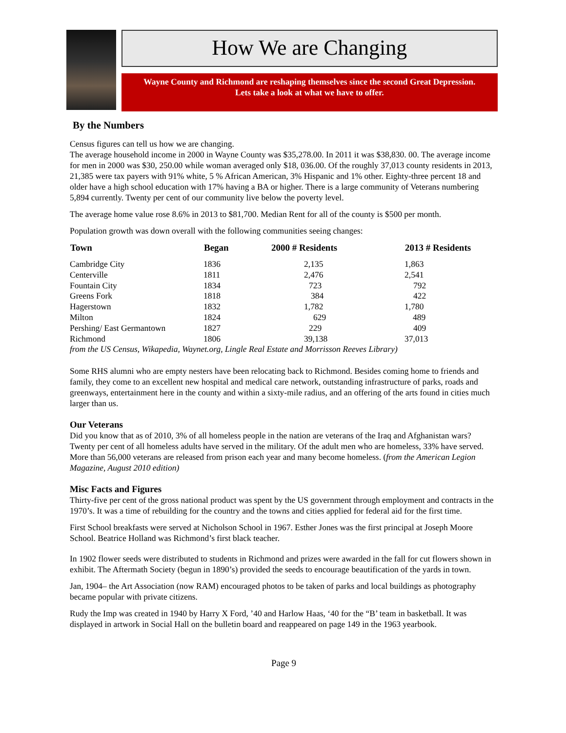How We are Changing
Wayne County and Richmond are reshaping themselves since the second Great Depression.
Lets take a look at what we have to offer.
By the Numbers
Census figures can tell us how we are changing.
The average household income in 2000 in Wayne County was $35,278.00. In 2011 it was $38,830. 00. The average income for men in 2000 was $30, 250.00 while woman averaged only $18, 036.00. Of the roughly 37,013 county residents in 2013, 21,385 were tax payers with 91% white, 5 % African American, 3% Hispanic and 1% other. Eighty-three percent 18 and older have a high school education with 17% having a BA or higher. There is a large community of Veterans numbering 5,894 currently. Twenty per cent of our community live below the poverty level.
The average home value rose 8.6% in 2013 to $81,700. Median Rent for all of the county is $500 per month.
Population growth was down overall with the following communities seeing changes:
| Town | Began | 2000 # Residents | 2013 # Residents |
| --- | --- | --- | --- |
| Cambridge City | 1836 | 2,135 | 1,863 |
| Centerville | 1811 | 2,476 | 2,541 |
| Fountain City | 1834 | 723 | 792 |
| Greens Fork | 1818 | 384 | 422 |
| Hagerstown | 1832 | 1,782 | 1,780 |
| Milton | 1824 | 629 | 489 |
| Pershing/ East Germantown | 1827 | 229 | 409 |
| Richmond | 1806 | 39,138 | 37,013 |
| from the US Census, Wikapedia, Waynet.org, Lingle Real Estate and Morrisson Reeves Library) | | | |
Some RHS alumni who are empty nesters have been relocating back to Richmond. Besides coming home to friends and family, they come to an excellent new hospital and medical care network, outstanding infrastructure of parks, roads and greenways, entertainment here in the county and within a sixty-mile radius, and an offering of the arts found in cities much larger than us.
Our Veterans
Did you know that as of 2010, 3% of all homeless people in the nation are veterans of the Iraq and Afghanistan wars? Twenty per cent of all homeless adults have served in the military. Of the adult men who are homeless, 33% have served. More than 56,000 veterans are released from prison each year and many become homeless. (from the American Legion Magazine, August 2010 edition)
Misc Facts and Figures
Thirty-five per cent of the gross national product was spent by the US government through employment and contracts in the 1970’s. It was a time of rebuilding for the country and the towns and cities applied for federal aid for the first time.
First School breakfasts were served at Nicholson School in 1967. Esther Jones was the first principal at Joseph Moore School. Beatrice Holland was Richmond’s first black teacher.
In 1902 flower seeds were distributed to students in Richmond and prizes were awarded in the fall for cut flowers shown in exhibit. The Aftermath Society (begun in 1890’s) provided the seeds to encourage beautification of the yards in town.
Jan, 1904– the Art Association (now RAM) encouraged photos to be taken of parks and local buildings as photography became popular with private citizens.
Rudy the Imp was created in 1940 by Harry X Ford, ’40 and Harlow Haas, ‘40 for the “B’ team in basketball. It was displayed in artwork in Social Hall on the bulletin board and reappeared on page 149 in the 1963 yearbook.
Page 9